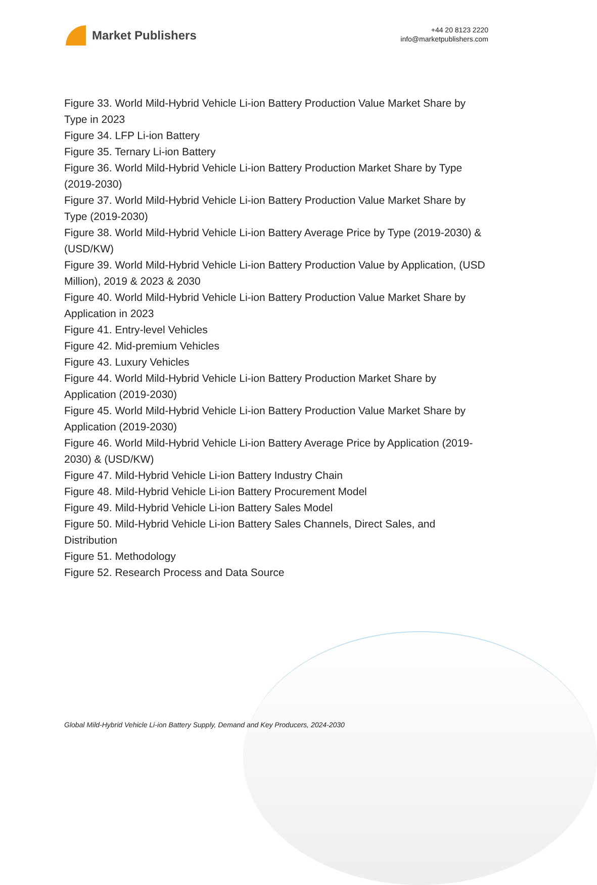Market Publishers
+44 20 8123 2220
info@marketpublishers.com
Figure 33. World Mild-Hybrid Vehicle Li-ion Battery Production Value Market Share by Type in 2023
Figure 34. LFP Li-ion Battery
Figure 35. Ternary Li-ion Battery
Figure 36. World Mild-Hybrid Vehicle Li-ion Battery Production Market Share by Type (2019-2030)
Figure 37. World Mild-Hybrid Vehicle Li-ion Battery Production Value Market Share by Type (2019-2030)
Figure 38. World Mild-Hybrid Vehicle Li-ion Battery Average Price by Type (2019-2030) & (USD/KW)
Figure 39. World Mild-Hybrid Vehicle Li-ion Battery Production Value by Application, (USD Million), 2019 & 2023 & 2030
Figure 40. World Mild-Hybrid Vehicle Li-ion Battery Production Value Market Share by Application in 2023
Figure 41. Entry-level Vehicles
Figure 42. Mid-premium Vehicles
Figure 43. Luxury Vehicles
Figure 44. World Mild-Hybrid Vehicle Li-ion Battery Production Market Share by Application (2019-2030)
Figure 45. World Mild-Hybrid Vehicle Li-ion Battery Production Value Market Share by Application (2019-2030)
Figure 46. World Mild-Hybrid Vehicle Li-ion Battery Average Price by Application (2019-2030) & (USD/KW)
Figure 47. Mild-Hybrid Vehicle Li-ion Battery Industry Chain
Figure 48. Mild-Hybrid Vehicle Li-ion Battery Procurement Model
Figure 49. Mild-Hybrid Vehicle Li-ion Battery Sales Model
Figure 50. Mild-Hybrid Vehicle Li-ion Battery Sales Channels, Direct Sales, and Distribution
Figure 51. Methodology
Figure 52. Research Process and Data Source
Global Mild-Hybrid Vehicle Li-ion Battery Supply, Demand and Key Producers, 2024-2030